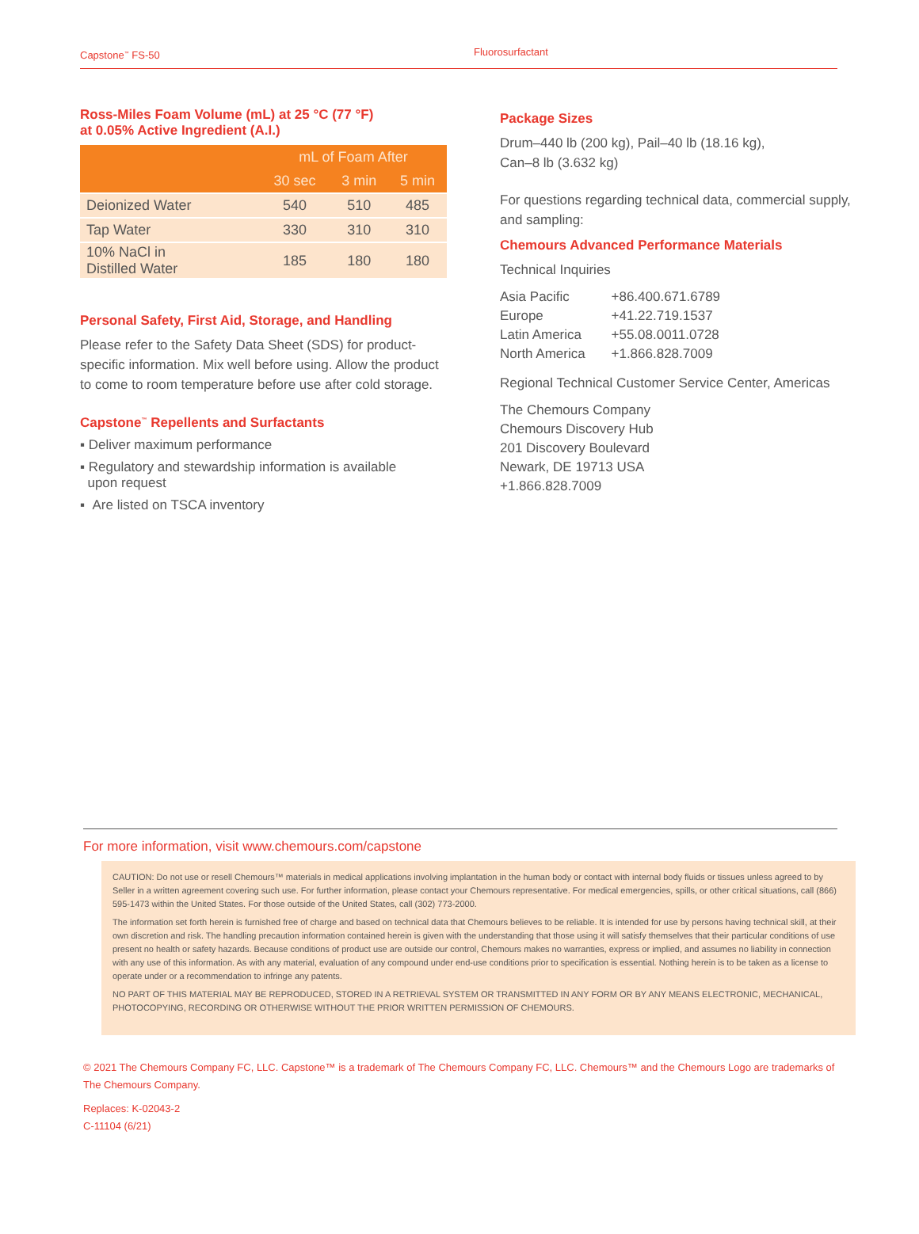Capstone<sup>™</sup> FS-50
Fluorosurfactant
Ross-Miles Foam Volume (mL) at 25 °C (77 °F)
at 0.05% Active Ingredient (A.I.)
| | mL of Foam After | | |
| --- | --- | --- | --- |
| | 30 sec | 3 min | 5 min |
| Deionized Water | 540 | 510 | 485 |
| Tap Water | 330 | 310 | 310 |
| 10% NaCl in Distilled Water | 185 | 180 | 180 |
Personal Safety, First Aid, Storage, and Handling
Please refer to the Safety Data Sheet (SDS) for product-specific information. Mix well before using. Allow the product to come to room temperature before use after cold storage.
Capstone<sup>™</sup> Repellents and Surfactants
▪ Deliver maximum performance
▪ Regulatory and stewardship information is available
upon request
▪ Are listed on TSCA inventory
Package Sizes
Drum–440 lb (200 kg), Pail–40 lb (18.16 kg),
Can–8 lb (3.632 kg)
For questions regarding technical data, commercial supply, and sampling:
Chemours Advanced Performance Materials
Technical Inquiries
| Asia Pacific | +86.400.671.6789 |
| Europe | +41.22.719.1537 |
| Latin America | +55.08.0011.0728 |
| North America | +1.866.828.7009 |
Regional Technical Customer Service Center, Americas
The Chemours Company
Chemours Discovery Hub
201 Discovery Boulevard
Newark, DE 19713 USA
+1.866.828.7009
For more information, visit www.chemours.com/capstone
CAUTION: Do not use or resell Chemours™ materials in medical applications involving implantation in the human body or contact with internal body fluids or tissues unless agreed to by Seller in a written agreement covering such use. For further information, please contact your Chemours representative. For medical emergencies, spills, or other critical situations, call (866) 595-1473 within the United States. For those outside of the United States, call (302) 773-2000.
The information set forth herein is furnished free of charge and based on technical data that Chemours believes to be reliable. It is intended for use by persons having technical skill, at their own discretion and risk. The handling precaution information contained herein is given with the understanding that those using it will satisfy themselves that their particular conditions of use present no health or safety hazards. Because conditions of product use are outside our control, Chemours makes no warranties, express or implied, and assumes no liability in connection with any use of this information. As with any material, evaluation of any compound under end-use conditions prior to specification is essential. Nothing herein is to be taken as a license to operate under or a recommendation to infringe any patents.
NO PART OF THIS MATERIAL MAY BE REPRODUCED, STORED IN A RETRIEVAL SYSTEM OR TRANSMITTED IN ANY FORM OR BY ANY MEANS ELECTRONIC, MECHANICAL, PHOTOCOPYING, RECORDING OR OTHERWISE WITHOUT THE PRIOR WRITTEN PERMISSION OF CHEMOURS.
© 2021 The Chemours Company FC, LLC. Capstone™ is a trademark of The Chemours Company FC, LLC. Chemours™ and the Chemours Logo are trademarks of The Chemours Company.
Replaces: K-02043-2
C-11104 (6/21)